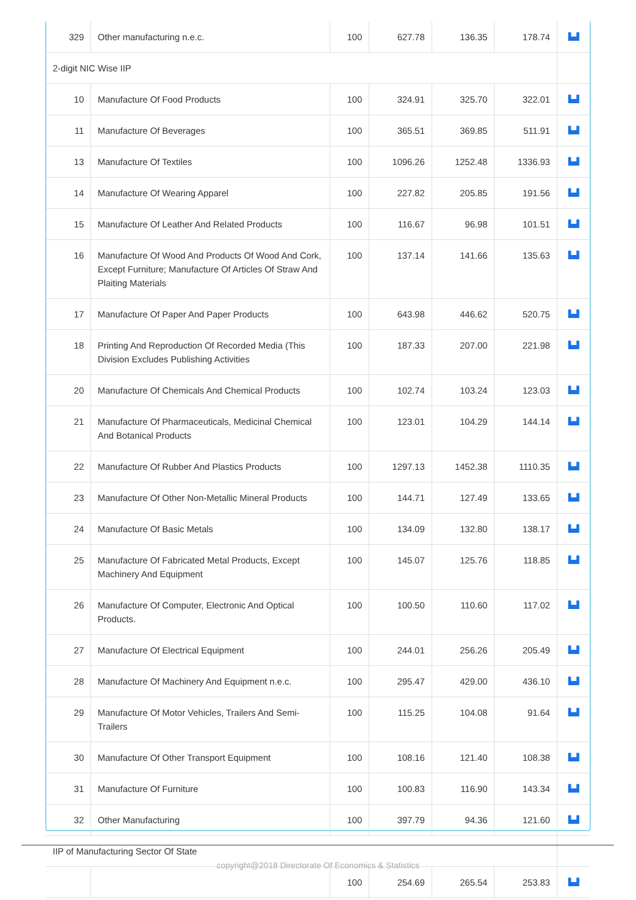| 329 | Other manufacturing n.e.c. | 100 | 627.78 | 136.35 | 178.74 | ▙▟ |
| 2-digit NIC Wise IIP | | | | | | |
| 10 | Manufacture Of Food Products | 100 | 324.91 | 325.70 | 322.01 | ▙▟ |
| 11 | Manufacture Of Beverages | 100 | 365.51 | 369.85 | 511.91 | ▙▟ |
| 13 | Manufacture Of Textiles | 100 | 1096.26 | 1252.48 | 1336.93 | ▙▟ |
| 14 | Manufacture Of Wearing Apparel | 100 | 227.82 | 205.85 | 191.56 | ▙▟ |
| 15 | Manufacture Of Leather And Related Products | 100 | 116.67 | 96.98 | 101.51 | ▙▟ |
| 16 | Manufacture Of Wood And Products Of Wood And Cork, Except Furniture; Manufacture Of Articles Of Straw And Plaiting Materials | 100 | 137.14 | 141.66 | 135.63 | ▙▟ |
| 17 | Manufacture Of Paper And Paper Products | 100 | 643.98 | 446.62 | 520.75 | ▙▟ |
| 18 | Printing And Reproduction Of Recorded Media (This Division Excludes Publishing Activities | 100 | 187.33 | 207.00 | 221.98 | ▙▟ |
| 20 | Manufacture Of Chemicals And Chemical Products | 100 | 102.74 | 103.24 | 123.03 | ▙▟ |
| 21 | Manufacture Of Pharmaceuticals, Medicinal Chemical And Botanical Products | 100 | 123.01 | 104.29 | 144.14 | ▙▟ |
| 22 | Manufacture Of Rubber And Plastics Products | 100 | 1297.13 | 1452.38 | 1110.35 | ▙▟ |
| 23 | Manufacture Of Other Non-Metallic Mineral Products | 100 | 144.71 | 127.49 | 133.65 | ▙▟ |
| 24 | Manufacture Of Basic Metals | 100 | 134.09 | 132.80 | 138.17 | ▙▟ |
| 25 | Manufacture Of Fabricated Metal Products, Except Machinery And Equipment | 100 | 145.07 | 125.76 | 118.85 | ▙▟ |
| 26 | Manufacture Of Computer, Electronic And Optical Products. | 100 | 100.50 | 110.60 | 117.02 | ▙▟ |
| 27 | Manufacture Of Electrical Equipment | 100 | 244.01 | 256.26 | 205.49 | ▙▟ |
| 28 | Manufacture Of Machinery And Equipment n.e.c. | 100 | 295.47 | 429.00 | 436.10 | ▙▟ |
| 29 | Manufacture Of Motor Vehicles, Trailers And Semi-Trailers | 100 | 115.25 | 104.08 | 91.64 | ▙▟ |
| 30 | Manufacture Of Other Transport Equipment | 100 | 108.16 | 121.40 | 108.38 | ▙▟ |
| 31 | Manufacture Of Furniture | 100 | 100.83 | 116.90 | 143.34 | ▙▟ |
| 32 | Other Manufacturing | 100 | 397.79 | 94.36 | 121.60 | ▙▟ |
| IIP of Manufacturing Sector Of State | | | | | | |
| | | 100 | 254.69 | 265.54 | 253.83 | ▙▟ |
copyright@2018 Directorate Of Economics & Statistics